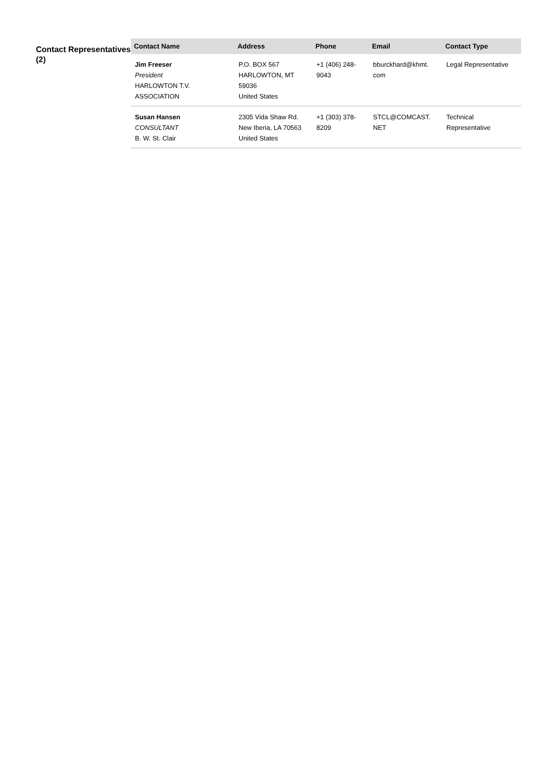Contact Representatives (2)
| Contact Name | Address | Phone | Email | Contact Type |
| --- | --- | --- | --- | --- |
| Jim Freeser President HARLOWTON T.V. ASSOCIATION | P.O. BOX 567 HARLOWTON, MT 59036 United States | +1 (406) 248-9043 | bburckhard@khmt. com | Legal Representative |
| Susan Hansen CONSULTANT B. W. St. Clair | 2305 Vida Shaw Rd. New Iberia, LA 70563 United States | +1 (303) 378-8209 | STCL@COMCAST. NET | Technical Representative |